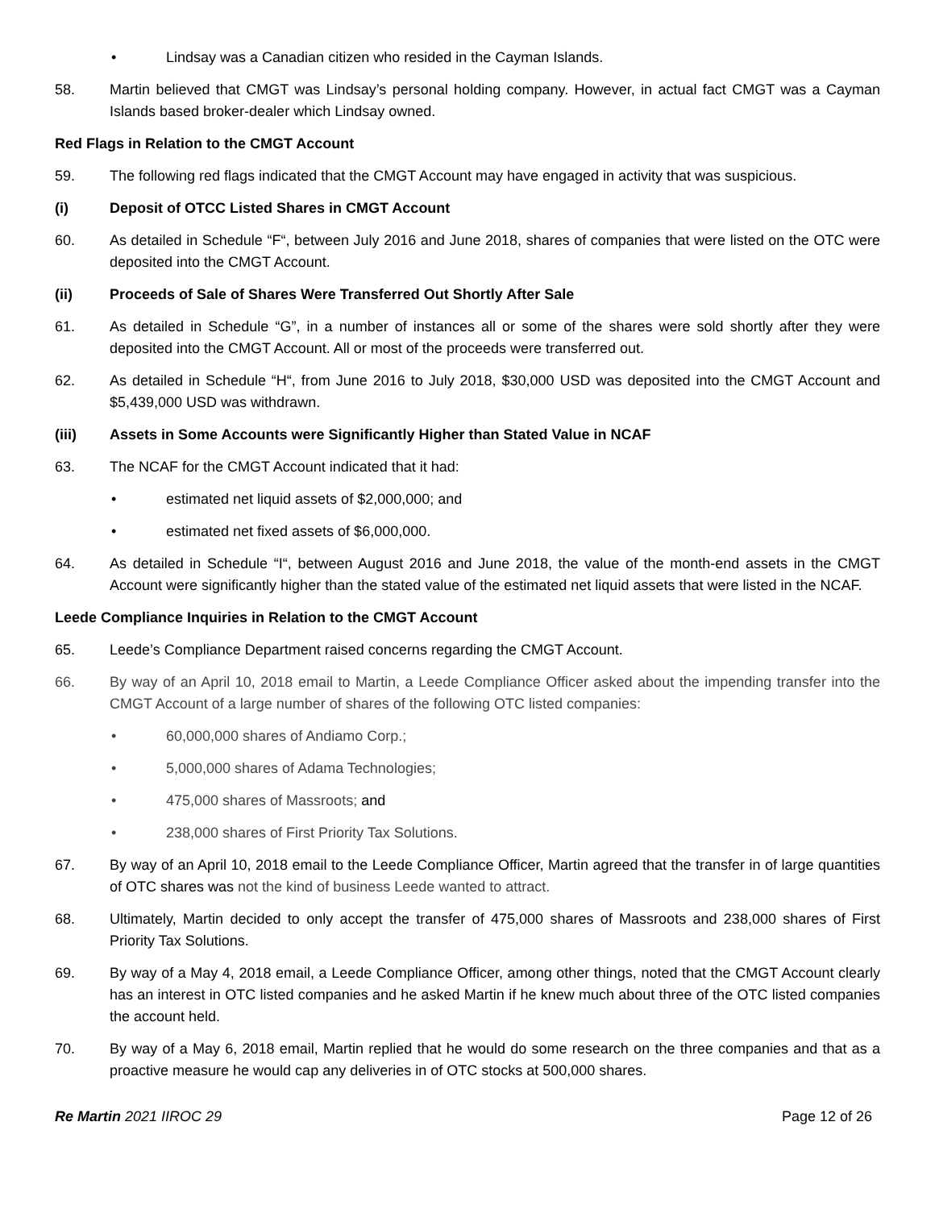• Lindsay was a Canadian citizen who resided in the Cayman Islands.
58. Martin believed that CMGT was Lindsay’s personal holding company. However, in actual fact CMGT was a Cayman Islands based broker-dealer which Lindsay owned.
Red Flags in Relation to the CMGT Account
59. The following red flags indicated that the CMGT Account may have engaged in activity that was suspicious.
(i) Deposit of OTCC Listed Shares in CMGT Account
60. As detailed in Schedule “F“, between July 2016 and June 2018, shares of companies that were listed on the OTC were deposited into the CMGT Account.
(ii) Proceeds of Sale of Shares Were Transferred Out Shortly After Sale
61. As detailed in Schedule “G”, in a number of instances all or some of the shares were sold shortly after they were deposited into the CMGT Account. All or most of the proceeds were transferred out.
62. As detailed in Schedule “H“, from June 2016 to July 2018, $30,000 USD was deposited into the CMGT Account and $5,439,000 USD was withdrawn.
(iii) Assets in Some Accounts were Significantly Higher than Stated Value in NCAF
63. The NCAF for the CMGT Account indicated that it had:
• estimated net liquid assets of $2,000,000; and
• estimated net fixed assets of $6,000,000.
64. As detailed in Schedule “I“, between August 2016 and June 2018, the value of the month-end assets in the CMGT Account were significantly higher than the stated value of the estimated net liquid assets that were listed in the NCAF.
Leede Compliance Inquiries in Relation to the CMGT Account
65. Leede’s Compliance Department raised concerns regarding the CMGT Account.
66. By way of an April 10, 2018 email to Martin, a Leede Compliance Officer asked about the impending transfer into the CMGT Account of a large number of shares of the following OTC listed companies:
• 60,000,000 shares of Andiamo Corp.;
• 5,000,000 shares of Adama Technologies;
• 475,000 shares of Massroots; and
• 238,000 shares of First Priority Tax Solutions.
67. By way of an April 10, 2018 email to the Leede Compliance Officer, Martin agreed that the transfer in of large quantities of OTC shares was not the kind of business Leede wanted to attract.
68. Ultimately, Martin decided to only accept the transfer of 475,000 shares of Massroots and 238,000 shares of First Priority Tax Solutions.
69. By way of a May 4, 2018 email, a Leede Compliance Officer, among other things, noted that the CMGT Account clearly has an interest in OTC listed companies and he asked Martin if he knew much about three of the OTC listed companies the account held.
70. By way of a May 6, 2018 email, Martin replied that he would do some research on the three companies and that as a proactive measure he would cap any deliveries in of OTC stocks at 500,000 shares.
Re Martin 2021 IIROC 29 Page 12 of 26